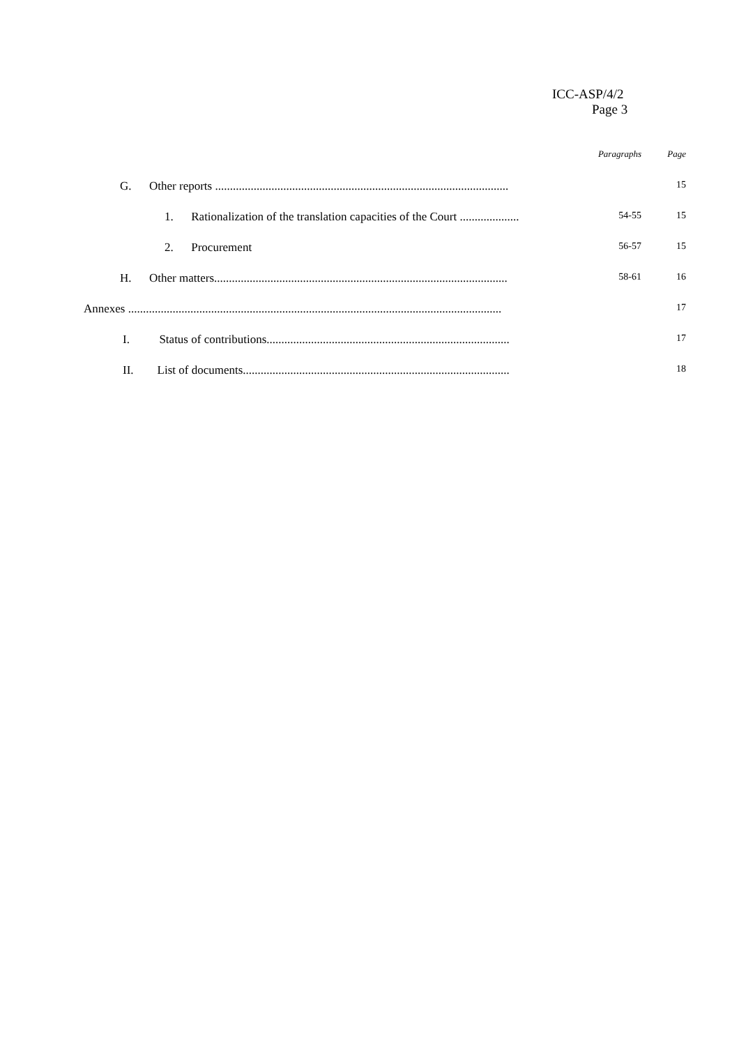ICC-ASP/4/2
Page 3
| | Paragraphs | Page |
| G. Other reports ................................................................................................... | | 15 |
| 1. Rationalization of the translation capacities of the Court .................... | 54-55 | 15 |
| 2. Procurement | 56-57 | 15 |
| H. Other matters................................................................................................... | 58-61 | 16 |
| Annexes .............................................................................................................................. | | 17 |
| I. Status of contributions.................................................................................. | | 17 |
| II. List of documents.......................................................................................... | | 18 |